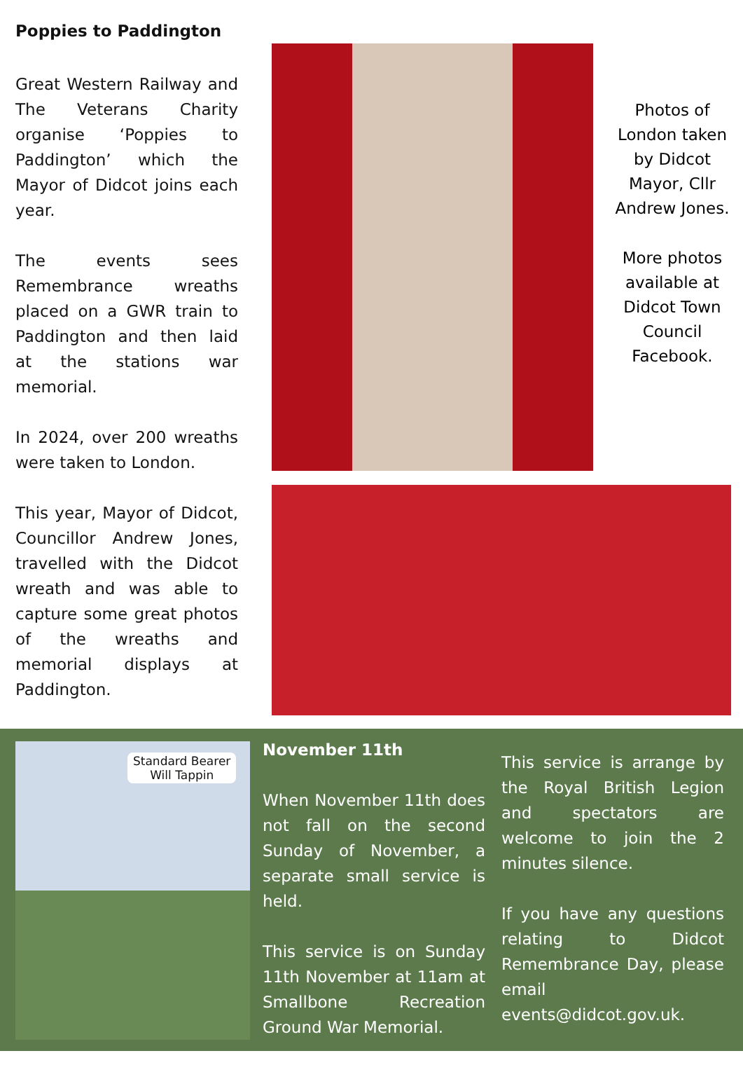Poppies to Paddington
Great Western Railway and The Veterans Charity organise ‘Poppies to Paddington’ which the Mayor of Didcot joins each year.
The events sees Remembrance wreaths placed on a GWR train to Paddington and then laid at the stations war memorial.
In 2024, over 200 wreaths were taken to London.
This year, Mayor of Didcot, Councillor Andrew Jones, travelled with the Didcot wreath and was able to capture some great photos of the wreaths and memorial displays at Paddington.
Photos of London taken by Didcot Mayor, Cllr Andrew Jones.
More photos available at Didcot Town Council Facebook.
Standard Bearer
Will Tappin
November 11th
When November 11th does not fall on the second Sunday of November, a separate small service is held.
This service is on Sunday 11th November at 11am at Smallbone Recreation Ground War Memorial.
This service is arrange by the Royal British Legion and spectators are welcome to join the 2 minutes silence.
If you have any questions relating to Didcot Remembrance Day, please email events@didcot.gov.uk.